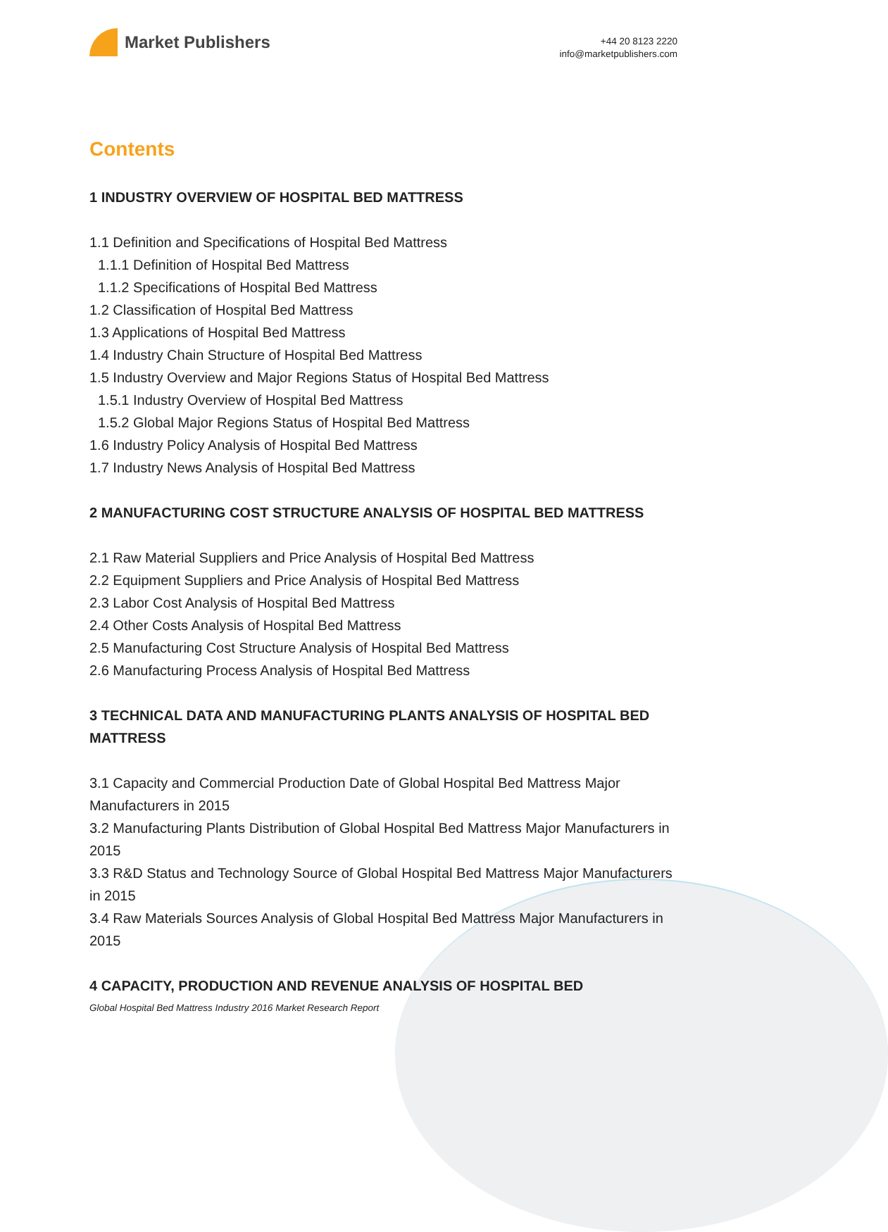Market Publishers
+44 20 8123 2220
info@marketpublishers.com
Contents
1 INDUSTRY OVERVIEW OF HOSPITAL BED MATTRESS
1.1 Definition and Specifications of Hospital Bed Mattress
1.1.1 Definition of Hospital Bed Mattress
1.1.2 Specifications of Hospital Bed Mattress
1.2 Classification of Hospital Bed Mattress
1.3 Applications of Hospital Bed Mattress
1.4 Industry Chain Structure of Hospital Bed Mattress
1.5 Industry Overview and Major Regions Status of Hospital Bed Mattress
1.5.1 Industry Overview of Hospital Bed Mattress
1.5.2 Global Major Regions Status of Hospital Bed Mattress
1.6 Industry Policy Analysis of Hospital Bed Mattress
1.7 Industry News Analysis of Hospital Bed Mattress
2 MANUFACTURING COST STRUCTURE ANALYSIS OF HOSPITAL BED MATTRESS
2.1 Raw Material Suppliers and Price Analysis of Hospital Bed Mattress
2.2 Equipment Suppliers and Price Analysis of Hospital Bed Mattress
2.3 Labor Cost Analysis of Hospital Bed Mattress
2.4 Other Costs Analysis of Hospital Bed Mattress
2.5 Manufacturing Cost Structure Analysis of Hospital Bed Mattress
2.6 Manufacturing Process Analysis of Hospital Bed Mattress
3 TECHNICAL DATA AND MANUFACTURING PLANTS ANALYSIS OF HOSPITAL BED MATTRESS
3.1 Capacity and Commercial Production Date of Global Hospital Bed Mattress Major Manufacturers in 2015
3.2 Manufacturing Plants Distribution of Global Hospital Bed Mattress Major Manufacturers in 2015
3.3 R&D Status and Technology Source of Global Hospital Bed Mattress Major Manufacturers in 2015
3.4 Raw Materials Sources Analysis of Global Hospital Bed Mattress Major Manufacturers in 2015
4 CAPACITY, PRODUCTION AND REVENUE ANALYSIS OF HOSPITAL BED
Global Hospital Bed Mattress Industry 2016 Market Research Report